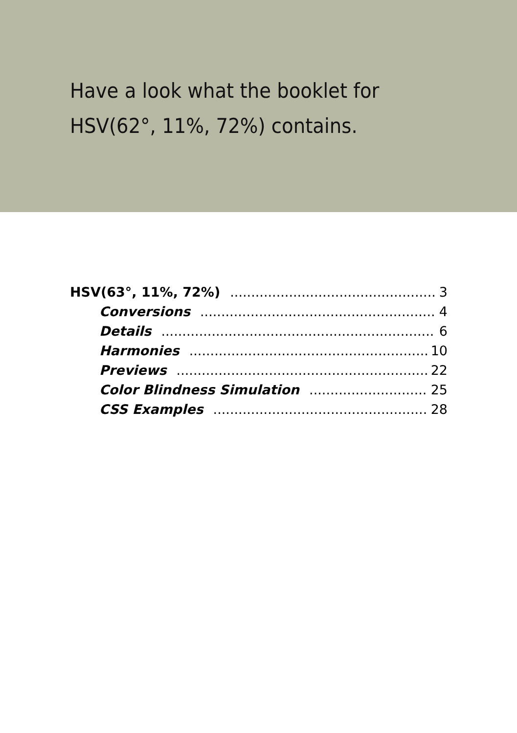Have a look what the booklet for
HSV(62°, 11%, 72%) contains.
HSV(63°, 11%, 72%) 3
Conversions 4
Details 6
Harmonies 10
Previews 22
Color Blindness Simulation 25
CSS Examples 28